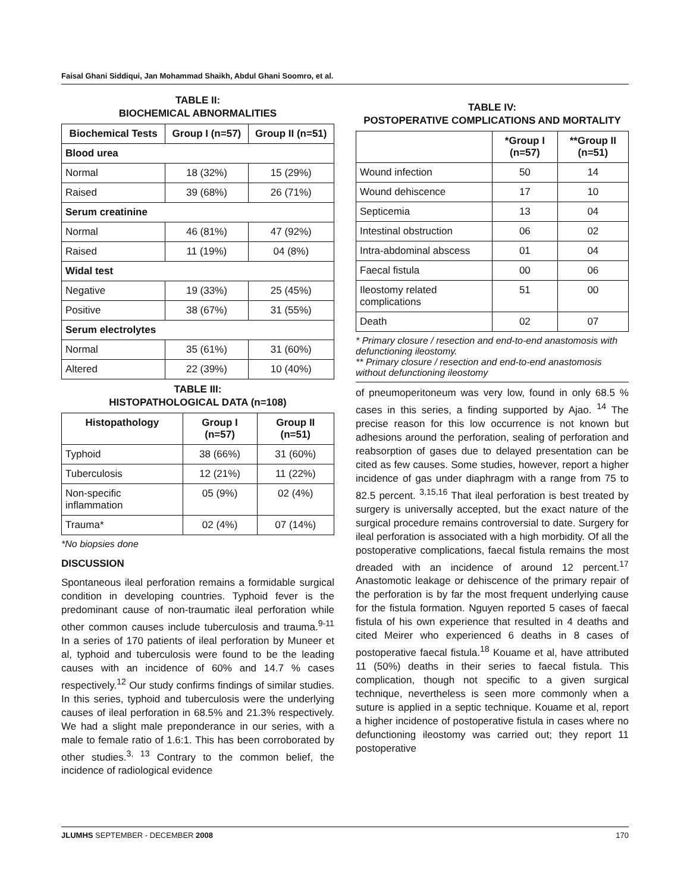Faisal Ghani Siddiqui, Jan Mohammad Shaikh, Abdul Ghani Soomro, et al.
TABLE II:
BIOCHEMICAL ABNORMALITIES
| Biochemical Tests | Group I (n=57) | Group II (n=51) |
| --- | --- | --- |
| Blood urea | | |
| Normal | 18 (32%) | 15 (29%) |
| Raised | 39 (68%) | 26 (71%) |
| Serum creatinine | | |
| Normal | 46 (81%) | 47 (92%) |
| Raised | 11 (19%) | 04 (8%) |
| Widal test | | |
| Negative | 19 (33%) | 25 (45%) |
| Positive | 38 (67%) | 31 (55%) |
| Serum electrolytes | | |
| Normal | 35 (61%) | 31 (60%) |
| Altered | 22 (39%) | 10 (40%) |
TABLE III:
HISTOPATHOLOGICAL DATA (n=108)
| Histopathology | Group I (n=57) | Group II (n=51) |
| --- | --- | --- |
| Typhoid | 38 (66%) | 31 (60%) |
| Tuberculosis | 12 (21%) | 11 (22%) |
| Non-specific inflammation | 05 (9%) | 02 (4%) |
| Trauma* | 02 (4%) | 07 (14%) |
*No biopsies done
DISCUSSION
Spontaneous ileal perforation remains a formidable surgical condition in developing countries. Typhoid fever is the predominant cause of non-traumatic ileal perforation while other common causes include tuberculosis and trauma.<sup>9-11</sup> In a series of 170 patients of ileal perforation by Muneer et al, typhoid and tuberculosis were found to be the leading causes with an incidence of 60% and 14.7 % cases respectively.<sup>12</sup> Our study confirms findings of similar studies. In this series, typhoid and tuberculosis were the underlying causes of ileal perforation in 68.5% and 21.3% respectively. We had a slight male preponderance in our series, with a male to female ratio of 1.6:1. This has been corroborated by other studies.<sup>3, 13</sup> Contrary to the common belief, the incidence of radiological evidence
TABLE IV:
POSTOPERATIVE COMPLICATIONS AND MORTALITY
| | *Group I (n=57) | **Group II (n=51) |
| --- | --- | --- |
| Wound infection | 50 | 14 |
| Wound dehiscence | 17 | 10 |
| Septicemia | 13 | 04 |
| Intestinal obstruction | 06 | 02 |
| Intra-abdominal abscess | 01 | 04 |
| Faecal fistula | 00 | 06 |
| Ileostomy related complications | 51 | 00 |
| Death | 02 | 07 |
* Primary closure / resection and end-to-end anastomosis with defunctioning ileostomy.
** Primary closure / resection and end-to-end anastomosis without defunctioning ileostomy
of pneumoperitoneum was very low, found in only 68.5 % cases in this series, a finding supported by Ajao. <sup>14</sup> The precise reason for this low occurrence is not known but adhesions around the perforation, sealing of perforation and reabsorption of gases due to delayed presentation can be cited as few causes. Some studies, however, report a higher incidence of gas under diaphragm with a range from 75 to 82.5 percent. <sup>3,15,16</sup> That ileal perforation is best treated by surgery is universally accepted, but the exact nature of the surgical procedure remains controversial to date. Surgery for ileal perforation is associated with a high morbidity. Of all the postoperative complications, faecal fistula remains the most dreaded with an incidence of around 12 percent.<sup>17</sup> Anastomotic leakage or dehiscence of the primary repair of the perforation is by far the most frequent underlying cause for the fistula formation. Nguyen reported 5 cases of faecal fistula of his own experience that resulted in 4 deaths and cited Meirer who experienced 6 deaths in 8 cases of postoperative faecal fistula.<sup>18</sup> Kouame et al, have attributed 11 (50%) deaths in their series to faecal fistula. This complication, though not specific to a given surgical technique, nevertheless is seen more commonly when a suture is applied in a septic technique. Kouame et al, report a higher incidence of postoperative fistula in cases where no defunctioning ileostomy was carried out; they report 11 postoperative
JLUMHS SEPTEMBER - DECEMBER 2008 170